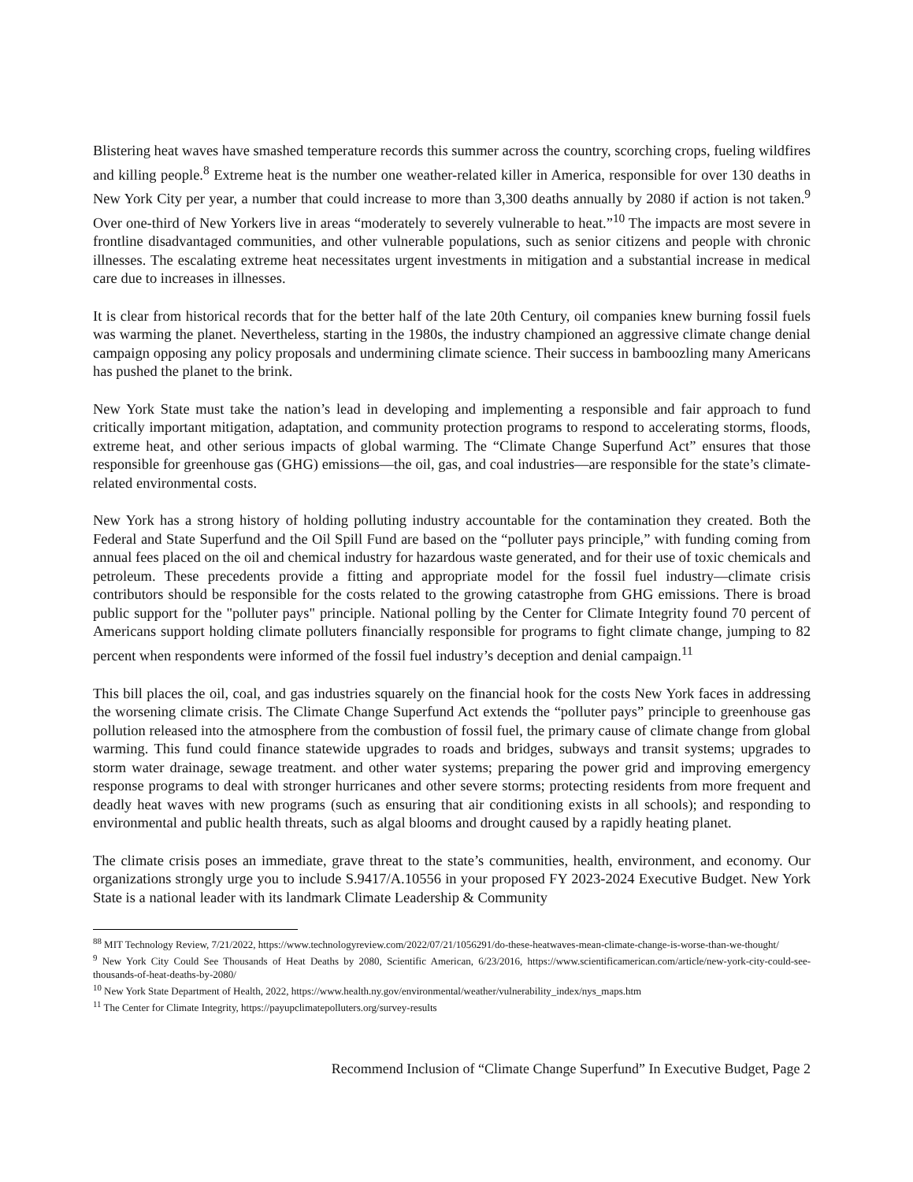Blistering heat waves have smashed temperature records this summer across the country, scorching crops, fueling wildfires and killing people.<sup>8</sup> Extreme heat is the number one weather-related killer in America, responsible for over 130 deaths in New York City per year, a number that could increase to more than 3,300 deaths annually by 2080 if action is not taken.<sup>9</sup> Over one-third of New Yorkers live in areas “moderately to severely vulnerable to heat.”<sup>10</sup> The impacts are most severe in frontline disadvantaged communities, and other vulnerable populations, such as senior citizens and people with chronic illnesses. The escalating extreme heat necessitates urgent investments in mitigation and a substantial increase in medical care due to increases in illnesses.
It is clear from historical records that for the better half of the late 20th Century, oil companies knew burning fossil fuels was warming the planet. Nevertheless, starting in the 1980s, the industry championed an aggressive climate change denial campaign opposing any policy proposals and undermining climate science. Their success in bamboozling many Americans has pushed the planet to the brink.
New York State must take the nation’s lead in developing and implementing a responsible and fair approach to fund critically important mitigation, adaptation, and community protection programs to respond to accelerating storms, floods, extreme heat, and other serious impacts of global warming. The “Climate Change Superfund Act” ensures that those responsible for greenhouse gas (GHG) emissions—the oil, gas, and coal industries—are responsible for the state’s climate-related environmental costs.
New York has a strong history of holding polluting industry accountable for the contamination they created. Both the Federal and State Superfund and the Oil Spill Fund are based on the “polluter pays principle,” with funding coming from annual fees placed on the oil and chemical industry for hazardous waste generated, and for their use of toxic chemicals and petroleum. These precedents provide a fitting and appropriate model for the fossil fuel industry—climate crisis contributors should be responsible for the costs related to the growing catastrophe from GHG emissions. There is broad public support for the "polluter pays" principle. National polling by the Center for Climate Integrity found 70 percent of Americans support holding climate polluters financially responsible for programs to fight climate change, jumping to 82 percent when respondents were informed of the fossil fuel industry’s deception and denial campaign.<sup>11</sup>
This bill places the oil, coal, and gas industries squarely on the financial hook for the costs New York faces in addressing the worsening climate crisis. The Climate Change Superfund Act extends the “polluter pays” principle to greenhouse gas pollution released into the atmosphere from the combustion of fossil fuel, the primary cause of climate change from global warming. This fund could finance statewide upgrades to roads and bridges, subways and transit systems; upgrades to storm water drainage, sewage treatment. and other water systems; preparing the power grid and improving emergency response programs to deal with stronger hurricanes and other severe storms; protecting residents from more frequent and deadly heat waves with new programs (such as ensuring that air conditioning exists in all schools); and responding to environmental and public health threats, such as algal blooms and drought caused by a rapidly heating planet.
The climate crisis poses an immediate, grave threat to the state’s communities, health, environment, and economy. Our organizations strongly urge you to include S.9417/A.10556 in your proposed FY 2023-2024 Executive Budget. New York State is a national leader with its landmark Climate Leadership & Community
<sup>88</sup> MIT Technology Review, 7/21/2022, https://www.technologyreview.com/2022/07/21/1056291/do-these-heatwaves-mean-climate-change-is-worse-than-we-thought/
<sup>9</sup> New York City Could See Thousands of Heat Deaths by 2080, Scientific American, 6/23/2016, https://www.scientificamerican.com/article/new-york-city-could-see-thousands-of-heat-deaths-by-2080/
<sup>10</sup> New York State Department of Health, 2022, https://www.health.ny.gov/environmental/weather/vulnerability_index/nys_maps.htm
<sup>11</sup> The Center for Climate Integrity, https://payupclimatepolluters.org/survey-results
Recommend Inclusion of “Climate Change Superfund” In Executive Budget, Page 2